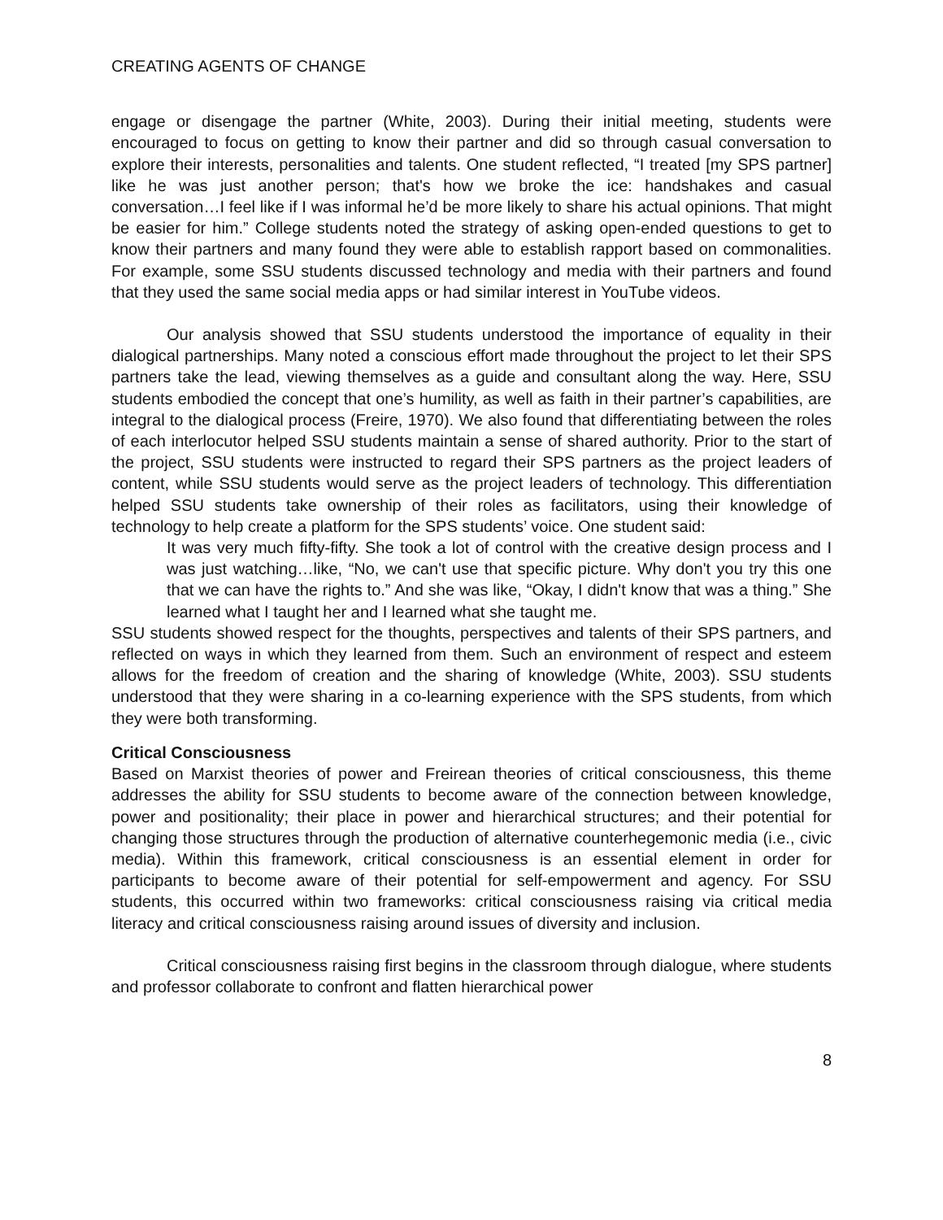CREATING AGENTS OF CHANGE
engage or disengage the partner (White, 2003). During their initial meeting, students were encouraged to focus on getting to know their partner and did so through casual conversation to explore their interests, personalities and talents. One student reflected, “I treated [my SPS partner] like he was just another person; that's how we broke the ice: handshakes and casual conversation…I feel like if I was informal he’d be more likely to share his actual opinions. That might be easier for him.” College students noted the strategy of asking open-ended questions to get to know their partners and many found they were able to establish rapport based on commonalities. For example, some SSU students discussed technology and media with their partners and found that they used the same social media apps or had similar interest in YouTube videos.
Our analysis showed that SSU students understood the importance of equality in their dialogical partnerships. Many noted a conscious effort made throughout the project to let their SPS partners take the lead, viewing themselves as a guide and consultant along the way. Here, SSU students embodied the concept that one’s humility, as well as faith in their partner’s capabilities, are integral to the dialogical process (Freire, 1970). We also found that differentiating between the roles of each interlocutor helped SSU students maintain a sense of shared authority. Prior to the start of the project, SSU students were instructed to regard their SPS partners as the project leaders of content, while SSU students would serve as the project leaders of technology. This differentiation helped SSU students take ownership of their roles as facilitators, using their knowledge of technology to help create a platform for the SPS students’ voice. One student said:
It was very much fifty-fifty. She took a lot of control with the creative design process and I was just watching…like, “No, we can't use that specific picture. Why don't you try this one that we can have the rights to.” And she was like, “Okay, I didn't know that was a thing.” She learned what I taught her and I learned what she taught me.
SSU students showed respect for the thoughts, perspectives and talents of their SPS partners, and reflected on ways in which they learned from them. Such an environment of respect and esteem allows for the freedom of creation and the sharing of knowledge (White, 2003). SSU students understood that they were sharing in a co-learning experience with the SPS students, from which they were both transforming.
Critical Consciousness
Based on Marxist theories of power and Freirean theories of critical consciousness, this theme addresses the ability for SSU students to become aware of the connection between knowledge, power and positionality; their place in power and hierarchical structures; and their potential for changing those structures through the production of alternative counterhegemonic media (i.e., civic media). Within this framework, critical consciousness is an essential element in order for participants to become aware of their potential for self-empowerment and agency. For SSU students, this occurred within two frameworks: critical consciousness raising via critical media literacy and critical consciousness raising around issues of diversity and inclusion.
Critical consciousness raising first begins in the classroom through dialogue, where students and professor collaborate to confront and flatten hierarchical power
8